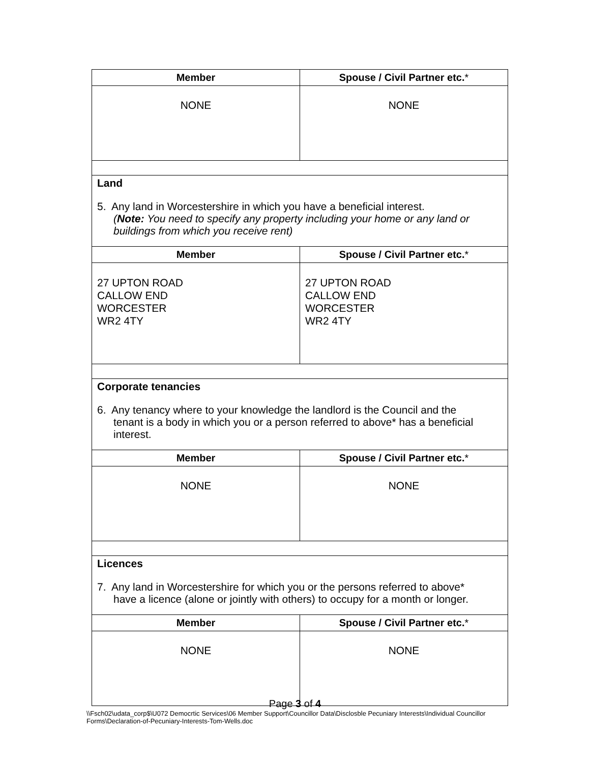| Member | Spouse / Civil Partner etc. * |
| --- | --- |
| NONE | NONE |
| Land 5. Any land in Worcestershire in which you have a beneficial interest. ( Note: You need to specify any property including your home or any land or buildings from which you receive rent) | |
| Member | Spouse / Civil Partner etc. * |
| 27 UPTON ROAD CALLOW END WORCESTER WR2 4TY | 27 UPTON ROAD CALLOW END WORCESTER WR2 4TY |
| Corporate tenancies 6. Any tenancy where to your knowledge the landlord is the Council and the tenant is a body in which you or a person referred to above* has a beneficial interest. | |
| Member | Spouse / Civil Partner etc. * |
| NONE | NONE |
| Licences 7. Any land in Worcestershire for which you or the persons referred to above* have a licence (alone or jointly with others) to occupy for a month or longer. | |
| Member | Spouse / Civil Partner etc. * |
| NONE | NONE |
Page 3 of 4
\\Fsch02\udata_corp$\U072 Democrtic Services\06 Member Support\Councillor Data\Disclosble Pecuniary Interests\Individual Councillor Forms\Declaration-of-Pecuniary-Interests-Tom-Wells.doc